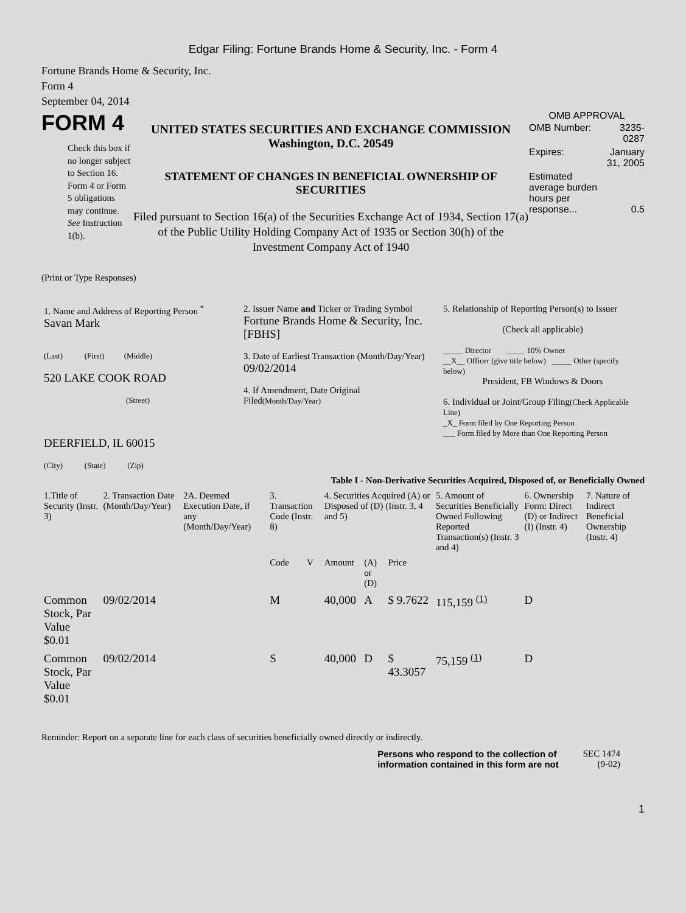Edgar Filing: Fortune Brands Home & Security, Inc. - Form 4
Fortune Brands Home & Security, Inc.
Form 4
September 04, 2014
FORM 4
Check this box if no longer subject to Section 16. Form 4 or Form 5 obligations may continue. See Instruction 1(b).
UNITED STATES SECURITIES AND EXCHANGE COMMISSION
Washington, D.C. 20549
STATEMENT OF CHANGES IN BENEFICIAL OWNERSHIP OF SECURITIES
Filed pursuant to Section 16(a) of the Securities Exchange Act of 1934, Section 17(a) of the Public Utility Holding Company Act of 1935 or Section 30(h) of the Investment Company Act of 1940
OMB APPROVAL
| OMB Number: | 3235-0287 |
| Expires: | January 31, 2005 |
| Estimated average burden hours per response... | 0.5 |
(Print or Type Responses)
| 1. Name and Address of Reporting Person <sup>*</sup> Savan Mark (Last) (First) (Middle) 520 LAKE COOK ROAD (Street) DEERFIELD, IL 60015 (City) (State) (Zip) | 2. Issuer Name and Ticker or Trading Symbol Fortune Brands Home & Security, Inc. [FBHS] 3. Date of Earliest Transaction (Month/Day/Year) 09/02/2014 4. If Amendment, Date Original Filed (Month/Day/Year) | 5. Relationship of Reporting Person(s) to Issuer (Check all applicable) _____ Director _____ 10% Owner __X__ Officer (give title below) _____ Other (specify below) President, FB Windows & Doors 6. Individual or Joint/Group Filing (Check Applicable Line) _X_ Form filed by One Reporting Person ___ Form filed by More than One Reporting Person |
Table I - Non-Derivative Securities Acquired, Disposed of, or Beneficially Owned
| 1.Title of Security (Instr. 3) | 2. Transaction Date (Month/Day/Year) | 2A. Deemed Execution Date, if any (Month/Day/Year) | 3. Transaction Code (Instr. 8) | | 4. Securities Acquired (A) or Disposed of (D) (Instr. 3, 4 and 5) | | | 5. Amount of Securities Beneficially Owned Following Reported Transaction(s) (Instr. 3 and 4) | 6. Ownership Form: Direct (D) or Indirect (I) (Instr. 4) | 7. Nature of Indirect Beneficial Ownership (Instr. 4) |
| --- | --- | --- | --- | --- | --- | --- | --- | --- | --- | --- |
| | | | Code | V | Amount | (A) or (D) | Price | | | |
| Common Stock, Par Value $0.01 | 09/02/2014 | | M | | 40,000 | A | $ 9.7622 | 115,159 <sup>(1)</sup> | D | |
| Common Stock, Par Value $0.01 | 09/02/2014 | | S | | 40,000 | D | $ 43.3057 | 75,159 <sup>(1)</sup> | D | |
Reminder: Report on a separate line for each class of securities beneficially owned directly or indirectly.
Persons who respond to the collection of
information contained in this form are not
SEC 1474
(9-02)
1